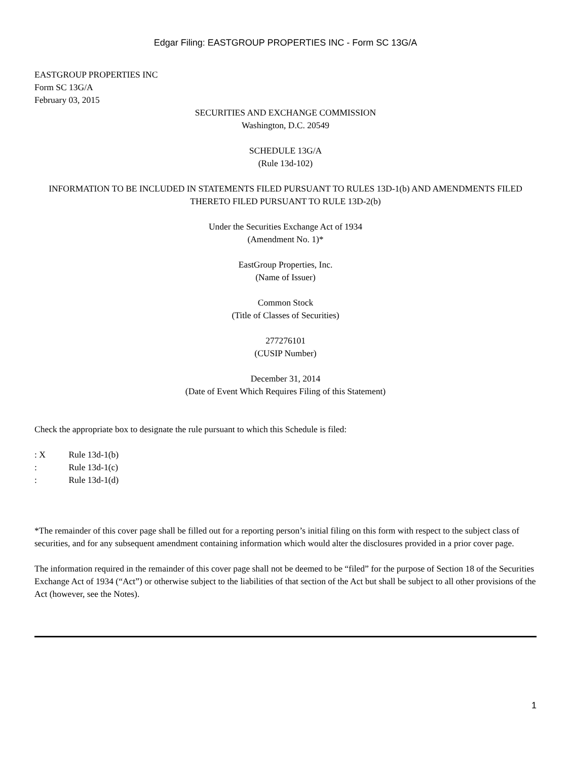Edgar Filing: EASTGROUP PROPERTIES INC - Form SC 13G/A
EASTGROUP PROPERTIES INC
Form SC 13G/A
February 03, 2015
SECURITIES AND EXCHANGE COMMISSION
Washington, D.C. 20549
SCHEDULE 13G/A
(Rule 13d-102)
INFORMATION TO BE INCLUDED IN STATEMENTS FILED PURSUANT TO RULES 13D-1(b) AND AMENDMENTS FILED THERETO FILED PURSUANT TO RULE 13D-2(b)
Under the Securities Exchange Act of 1934
(Amendment No. 1)*
EastGroup Properties, Inc.
(Name of Issuer)
Common Stock
(Title of Classes of Securities)
277276101
(CUSIP Number)
December 31, 2014
(Date of Event Which Requires Filing of this Statement)
Check the appropriate box to designate the rule pursuant to which this Schedule is filed:
: X Rule 13d-1(b)
: Rule 13d-1(c)
: Rule 13d-1(d)
*The remainder of this cover page shall be filled out for a reporting person’s initial filing on this form with respect to the subject class of securities, and for any subsequent amendment containing information which would alter the disclosures provided in a prior cover page.
The information required in the remainder of this cover page shall not be deemed to be “filed” for the purpose of Section 18 of the Securities Exchange Act of 1934 (“Act”) or otherwise subject to the liabilities of that section of the Act but shall be subject to all other provisions of the Act (however, see the Notes).
1